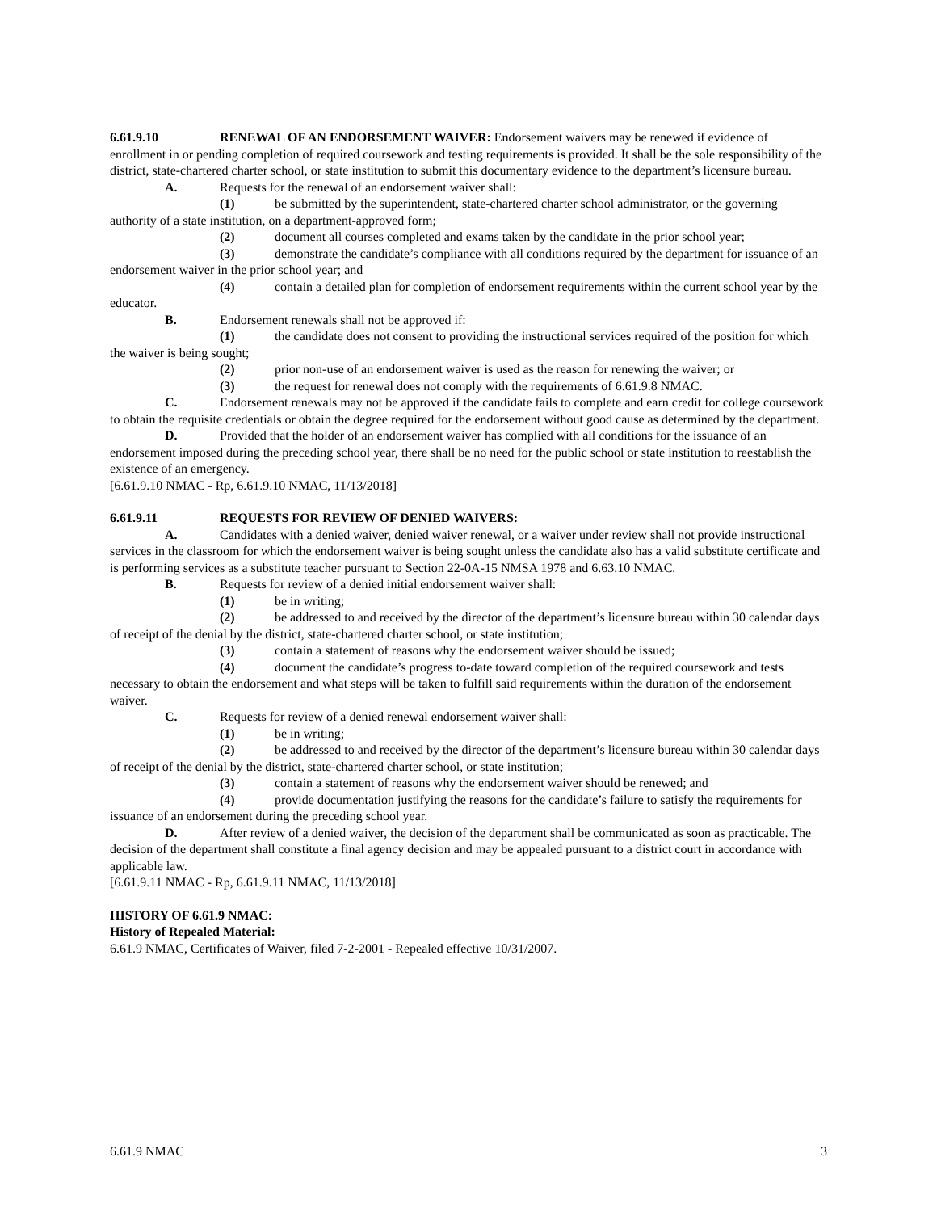6.61.9.10 RENEWAL OF AN ENDORSEMENT WAIVER: Endorsement waivers may be renewed if evidence of enrollment in or pending completion of required coursework and testing requirements is provided. It shall be the sole responsibility of the district, state-chartered charter school, or state institution to submit this documentary evidence to the department’s licensure bureau.
A. Requests for the renewal of an endorsement waiver shall:
(1) be submitted by the superintendent, state-chartered charter school administrator, or the governing authority of a state institution, on a department-approved form;
(2) document all courses completed and exams taken by the candidate in the prior school year;
(3) demonstrate the candidate’s compliance with all conditions required by the department for issuance of an endorsement waiver in the prior school year; and
(4) contain a detailed plan for completion of endorsement requirements within the current school year by the educator.
B. Endorsement renewals shall not be approved if:
(1) the candidate does not consent to providing the instructional services required of the position for which the waiver is being sought;
(2) prior non-use of an endorsement waiver is used as the reason for renewing the waiver; or
(3) the request for renewal does not comply with the requirements of 6.61.9.8 NMAC.
C. Endorsement renewals may not be approved if the candidate fails to complete and earn credit for college coursework to obtain the requisite credentials or obtain the degree required for the endorsement without good cause as determined by the department.
D. Provided that the holder of an endorsement waiver has complied with all conditions for the issuance of an endorsement imposed during the preceding school year, there shall be no need for the public school or state institution to reestablish the existence of an emergency.
[6.61.9.10 NMAC - Rp, 6.61.9.10 NMAC, 11/13/2018]
6.61.9.11 REQUESTS FOR REVIEW OF DENIED WAIVERS:
A. Candidates with a denied waiver, denied waiver renewal, or a waiver under review shall not provide instructional services in the classroom for which the endorsement waiver is being sought unless the candidate also has a valid substitute certificate and is performing services as a substitute teacher pursuant to Section 22-0A-15 NMSA 1978 and 6.63.10 NMAC.
B. Requests for review of a denied initial endorsement waiver shall:
(1) be in writing;
(2) be addressed to and received by the director of the department’s licensure bureau within 30 calendar days of receipt of the denial by the district, state-chartered charter school, or state institution;
(3) contain a statement of reasons why the endorsement waiver should be issued;
(4) document the candidate’s progress to-date toward completion of the required coursework and tests necessary to obtain the endorsement and what steps will be taken to fulfill said requirements within the duration of the endorsement waiver.
C. Requests for review of a denied renewal endorsement waiver shall:
(1) be in writing;
(2) be addressed to and received by the director of the department’s licensure bureau within 30 calendar days of receipt of the denial by the district, state-chartered charter school, or state institution;
(3) contain a statement of reasons why the endorsement waiver should be renewed; and
(4) provide documentation justifying the reasons for the candidate’s failure to satisfy the requirements for issuance of an endorsement during the preceding school year.
D. After review of a denied waiver, the decision of the department shall be communicated as soon as practicable. The decision of the department shall constitute a final agency decision and may be appealed pursuant to a district court in accordance with applicable law.
[6.61.9.11 NMAC - Rp, 6.61.9.11 NMAC, 11/13/2018]
HISTORY OF 6.61.9 NMAC:
History of Repealed Material:
6.61.9 NMAC, Certificates of Waiver, filed 7-2-2001 - Repealed effective 10/31/2007.
6.61.9 NMAC 3